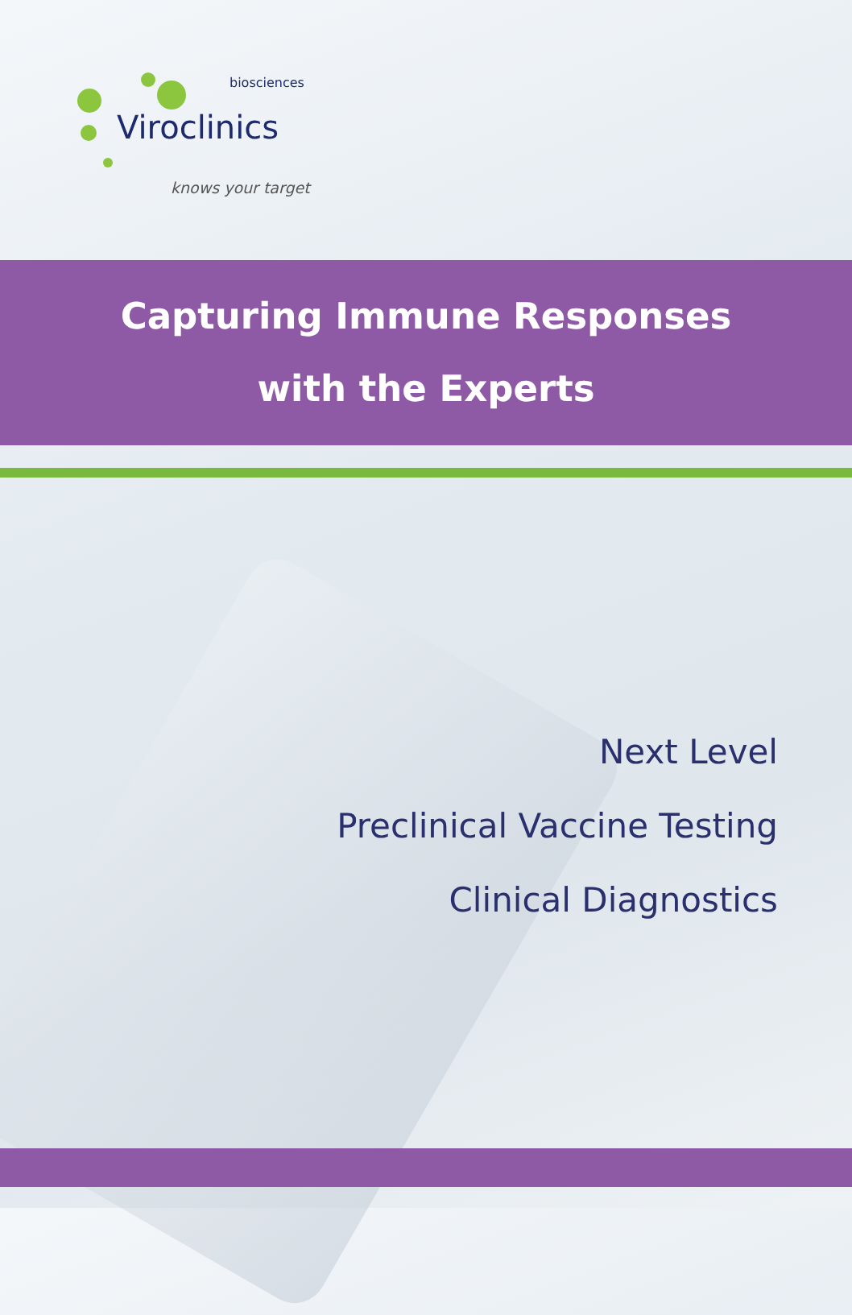Viroclinics
biosciences
knows your target
Capturing Immune Responses
with the Experts
Next Level
Preclinical Vaccine Testing
Clinical Diagnostics